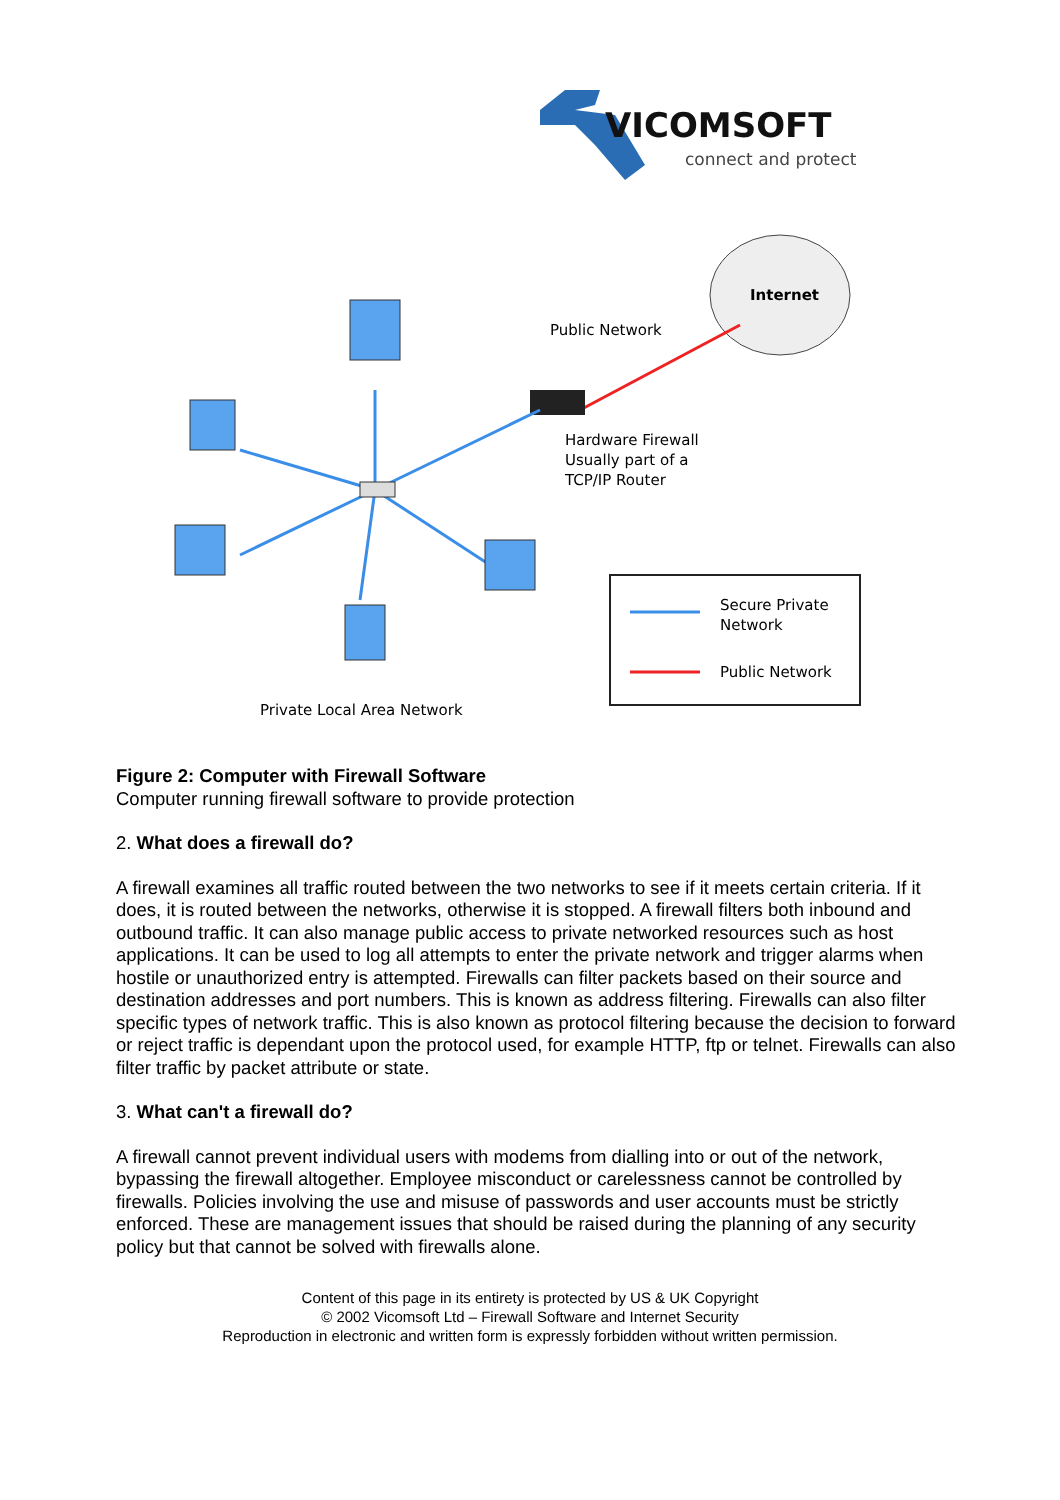VICOMSOFT
connect and protect
Internet
Public Network
Hardware Firewall
Usually part of a
TCP/IP Router
Private Local Area Network
Secure Private
Network
Public Network
Figure 2: Computer with Firewall Software
Computer running firewall software to provide protection
2. What does a firewall do?
A firewall examines all traffic routed between the two networks to see if it meets certain criteria. If it does, it is routed between the networks, otherwise it is stopped. A firewall filters both inbound and outbound traffic. It can also manage public access to private networked resources such as host applications. It can be used to log all attempts to enter the private network and trigger alarms when hostile or unauthorized entry is attempted. Firewalls can filter packets based on their source and destination addresses and port numbers. This is known as address filtering. Firewalls can also filter specific types of network traffic. This is also known as protocol filtering because the decision to forward or reject traffic is dependant upon the protocol used, for example HTTP, ftp or telnet. Firewalls can also filter traffic by packet attribute or state.
3. What can't a firewall do?
A firewall cannot prevent individual users with modems from dialling into or out of the network, bypassing the firewall altogether. Employee misconduct or carelessness cannot be controlled by firewalls. Policies involving the use and misuse of passwords and user accounts must be strictly enforced. These are management issues that should be raised during the planning of any security policy but that cannot be solved with firewalls alone.
Content of this page in its entirety is protected by US & UK Copyright
© 2002 Vicomsoft Ltd – Firewall Software and Internet Security
Reproduction in electronic and written form is expressly forbidden without written permission.